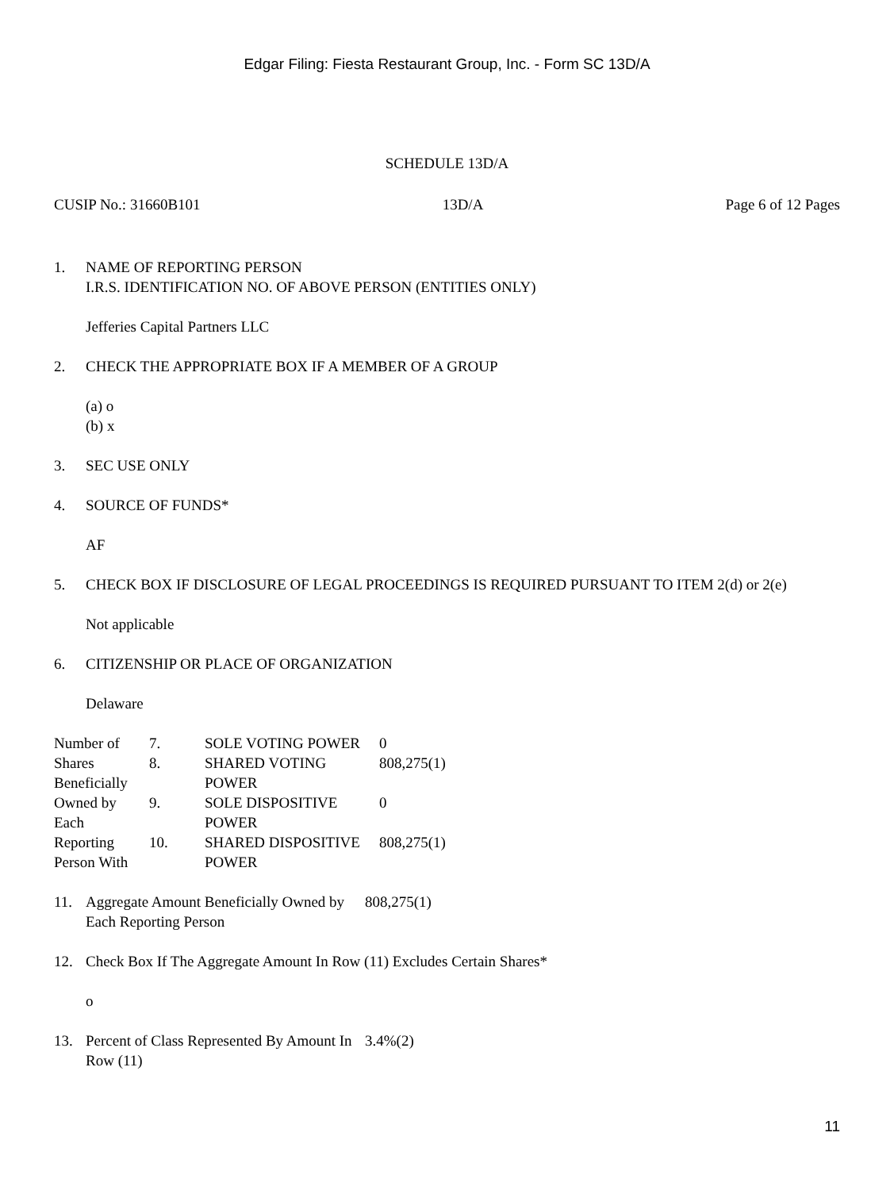Edgar Filing: Fiesta Restaurant Group, Inc. - Form SC 13D/A
SCHEDULE 13D/A
CUSIP No.: 31660B101 13D/A Page 6 of 12 Pages
1. NAME OF REPORTING PERSON
I.R.S. IDENTIFICATION NO. OF ABOVE PERSON (ENTITIES ONLY)
Jefferies Capital Partners LLC
2. CHECK THE APPROPRIATE BOX IF A MEMBER OF A GROUP
(a) o
(b) x
3. SEC USE ONLY
4. SOURCE OF FUNDS*
AF
5. CHECK BOX IF DISCLOSURE OF LEGAL PROCEEDINGS IS REQUIRED PURSUANT TO ITEM 2(d) or 2(e)
Not applicable
6. CITIZENSHIP OR PLACE OF ORGANIZATION
Delaware
| Number of | 7. | SOLE VOTING POWER | 0 |
| Shares Beneficially | 8. | SHARED VOTING POWER | 808,275(1) |
| Owned by Each | 9. | SOLE DISPOSITIVE POWER | 0 |
| Reporting Person With | 10. | SHARED DISPOSITIVE POWER | 808,275(1) |
11. Aggregate Amount Beneficially Owned by Each Reporting Person 808,275(1)
12. Check Box If The Aggregate Amount In Row (11) Excludes Certain Shares*
o
13. Percent of Class Represented By Amount In Row (11) 3.4%(2)
11